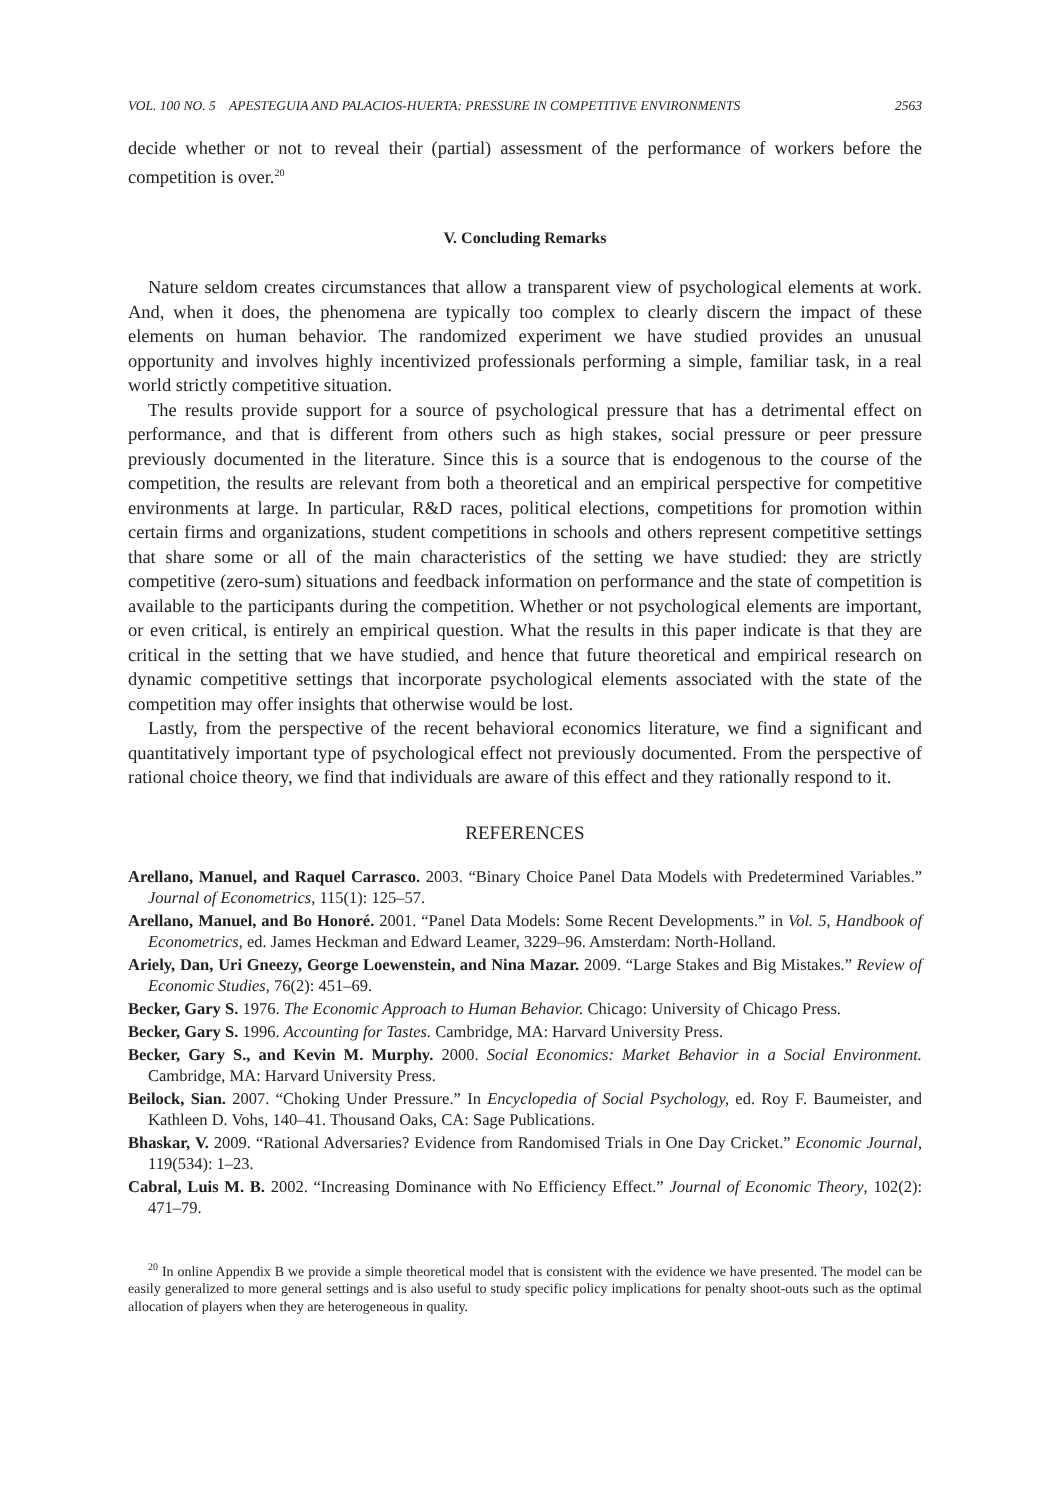VOL. 100 NO. 5 APESTEGUIA AND PALACIOS-HUERTA: PRESSURE IN COMPETITIVE ENVIRONMENTS 2563
decide whether or not to reveal their (partial) assessment of the performance of workers before the competition is over.<sup>20</sup>
V. Concluding Remarks
Nature seldom creates circumstances that allow a transparent view of psychological elements at work. And, when it does, the phenomena are typically too complex to clearly discern the impact of these elements on human behavior. The randomized experiment we have studied provides an unusual opportunity and involves highly incentivized professionals performing a simple, familiar task, in a real world strictly competitive situation.
The results provide support for a source of psychological pressure that has a detrimental effect on performance, and that is different from others such as high stakes, social pressure or peer pressure previously documented in the literature. Since this is a source that is endogenous to the course of the competition, the results are relevant from both a theoretical and an empirical perspective for competitive environments at large. In particular, R&D races, political elections, competitions for promotion within certain firms and organizations, student competitions in schools and others represent competitive settings that share some or all of the main characteristics of the setting we have studied: they are strictly competitive (zero-sum) situations and feedback information on performance and the state of competition is available to the participants during the competition. Whether or not psychological elements are important, or even critical, is entirely an empirical question. What the results in this paper indicate is that they are critical in the setting that we have studied, and hence that future theoretical and empirical research on dynamic competitive settings that incorporate psychological elements associated with the state of the competition may offer insights that otherwise would be lost.
Lastly, from the perspective of the recent behavioral economics literature, we find a significant and quantitatively important type of psychological effect not previously documented. From the perspective of rational choice theory, we find that individuals are aware of this effect and they rationally respond to it.
REFERENCES
Arellano, Manuel, and Raquel Carrasco. 2003. “Binary Choice Panel Data Models with Predetermined Variables.” Journal of Econometrics, 115(1): 125–57.
Arellano, Manuel, and Bo Honoré. 2001. “Panel Data Models: Some Recent Developments.” in Vol. 5, Handbook of Econometrics, ed. James Heckman and Edward Leamer, 3229–96. Amsterdam: North-Holland.
Ariely, Dan, Uri Gneezy, George Loewenstein, and Nina Mazar. 2009. “Large Stakes and Big Mistakes.” Review of Economic Studies, 76(2): 451–69.
Becker, Gary S. 1976. The Economic Approach to Human Behavior. Chicago: University of Chicago Press.
Becker, Gary S. 1996. Accounting for Tastes. Cambridge, MA: Harvard University Press.
Becker, Gary S., and Kevin M. Murphy. 2000. Social Economics: Market Behavior in a Social Environment. Cambridge, MA: Harvard University Press.
Beilock, Sian. 2007. “Choking Under Pressure.” In Encyclopedia of Social Psychology, ed. Roy F. Baumeister, and Kathleen D. Vohs, 140–41. Thousand Oaks, CA: Sage Publications.
Bhaskar, V. 2009. “Rational Adversaries? Evidence from Randomised Trials in One Day Cricket.” Economic Journal, 119(534): 1–23.
Cabral, Luis M. B. 2002. “Increasing Dominance with No Efficiency Effect.” Journal of Economic Theory, 102(2): 471–79.
<sup>20</sup> In online Appendix B we provide a simple theoretical model that is consistent with the evidence we have presented. The model can be easily generalized to more general settings and is also useful to study specific policy implications for penalty shoot-outs such as the optimal allocation of players when they are heterogeneous in quality.